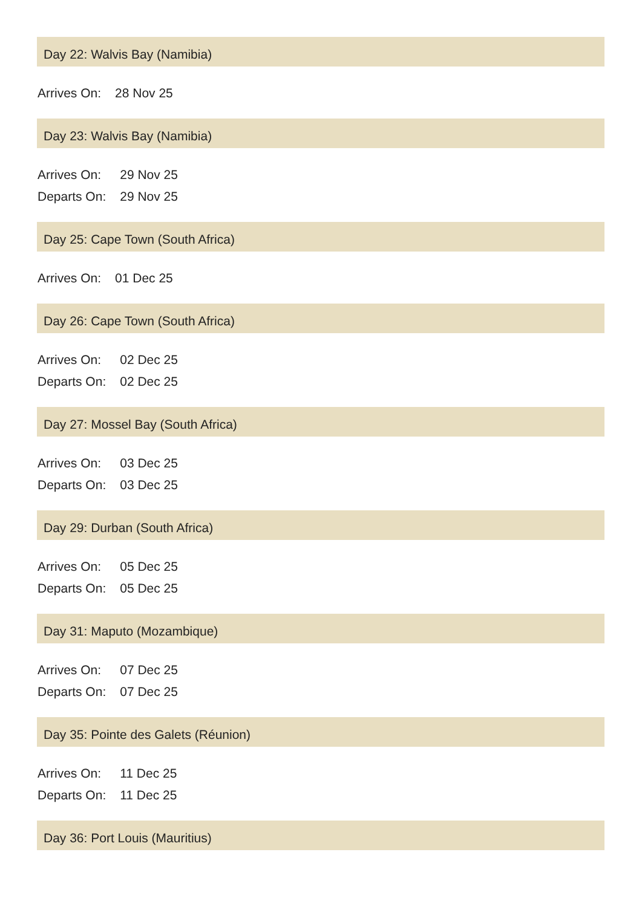Day 22: Walvis Bay (Namibia)
| Arrives On: | 28 Nov 25 |
Day 23: Walvis Bay (Namibia)
| Arrives On: | 29 Nov 25 |
| Departs On: | 29 Nov 25 |
Day 25: Cape Town (South Africa)
| Arrives On: | 01 Dec 25 |
Day 26: Cape Town (South Africa)
| Arrives On: | 02 Dec 25 |
| Departs On: | 02 Dec 25 |
Day 27: Mossel Bay (South Africa)
| Arrives On: | 03 Dec 25 |
| Departs On: | 03 Dec 25 |
Day 29: Durban (South Africa)
| Arrives On: | 05 Dec 25 |
| Departs On: | 05 Dec 25 |
Day 31: Maputo (Mozambique)
| Arrives On: | 07 Dec 25 |
| Departs On: | 07 Dec 25 |
Day 35: Pointe des Galets (Réunion)
| Arrives On: | 11 Dec 25 |
| Departs On: | 11 Dec 25 |
Day 36: Port Louis (Mauritius)